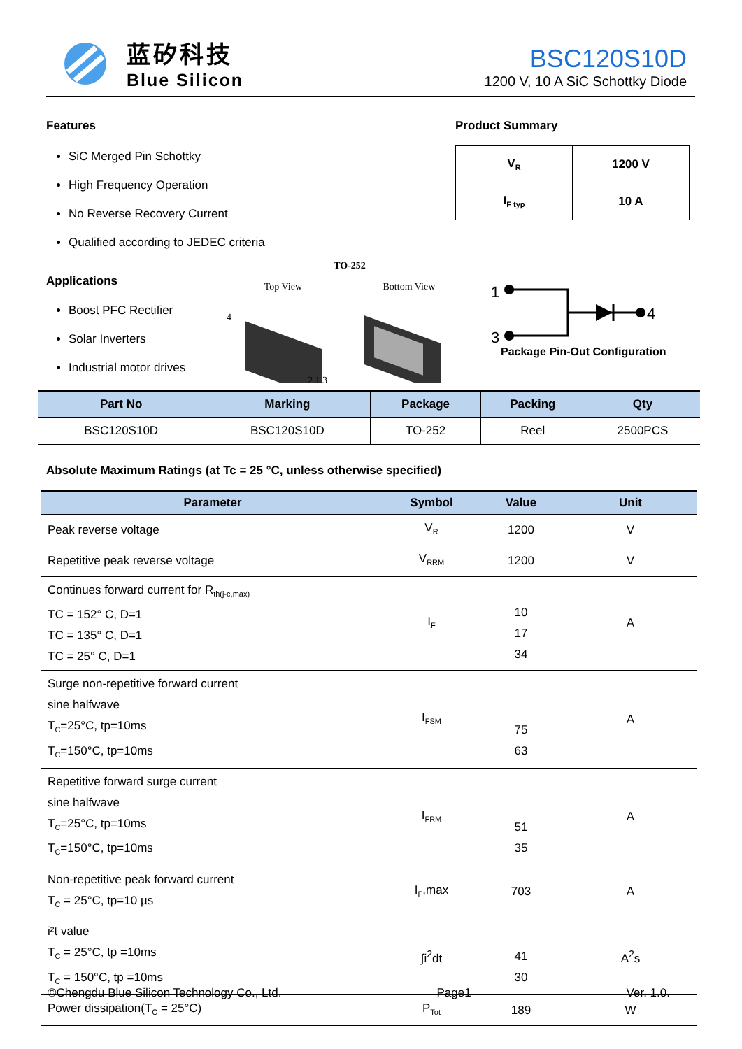蓝矽科技
Blue Silicon
BSC120S10D
1200 V, 10 A SiC Schottky Diode
Features
SiC Merged Pin Schottky
High Frequency Operation
No Reverse Recovery Current
Qualified according to JEDEC criteria
Product Summary
| V<sub>R</sub> | 1200 V |
| I<sub>F typ</sub> | 10 A |
Applications
Boost PFC Rectifier
Solar Inverters
Industrial motor drives
TO-252
Top View Bottom View
4
2 1 3
1
3
4
Package Pin-Out Configuration
| Part No | Marking | Package | Packing | Qty |
| --- | --- | --- | --- | --- |
| BSC120S10D | BSC120S10D | TO-252 | Reel | 2500PCS |
Absolute Maximum Ratings (at Tc = 25 °C, unless otherwise specified)
| Parameter | Symbol | Value | Unit |
| --- | --- | --- | --- |
| Peak reverse voltage | V<sub>R</sub> | 1200 | V |
| Repetitive peak reverse voltage | V<sub>RRM</sub> | 1200 | V |
| Continues forward current for R<sub>th(j-c,max)</sub> TC = 152° C, D=1 TC = 135° C, D=1 TC = 25° C, D=1 | I<sub>F</sub> | 10 17 34 | A |
| Surge non-repetitive forward current sine halfwave T<sub>C</sub>=25°C, tp=10ms T<sub>C</sub>=150°C, tp=10ms | I<sub>FSM</sub> | 75 63 | A |
| Repetitive forward surge current sine halfwave T<sub>C</sub>=25°C, tp=10ms T<sub>C</sub>=150°C, tp=10ms | I<sub>FRM</sub> | 51 35 | A |
| Non-repetitive peak forward current T<sub>C</sub> = 25°C, tp=10 µs | I<sub>F</sub>,max | 703 | A |
| i²t value T<sub>C</sub> = 25°C, tp =10ms T<sub>C</sub> = 150°C, tp =10ms | ∫i<sup>2</sup>dt | 41 30 | A<sup>2</sup>s |
| Power dissipation(T<sub>C</sub> = 25°C) | P<sub>Tot</sub> | 189 | W |
©Chengdu Blue Silicon Technology Co., Ltd. Page1 Ver. 1.0.